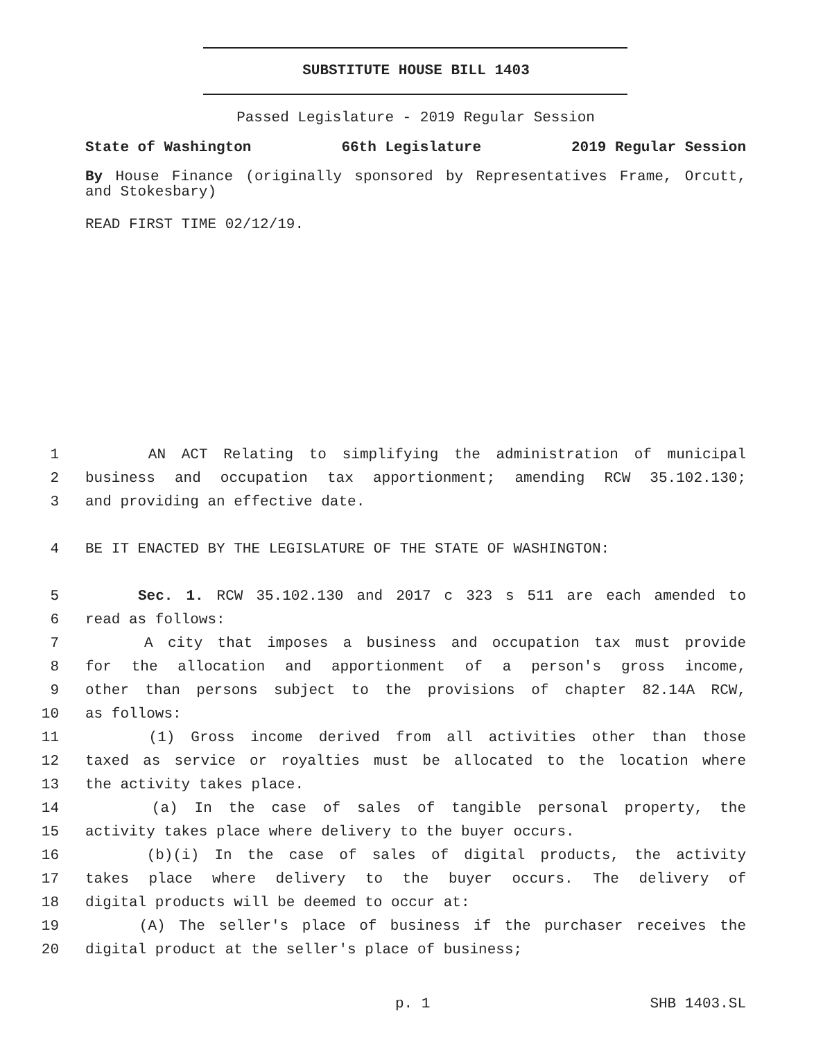SUBSTITUTE HOUSE BILL 1403
Passed Legislature - 2019 Regular Session
State of Washington 66th Legislature 2019 Regular Session
By House Finance (originally sponsored by Representatives Frame, Orcutt, and Stokesbary)
READ FIRST TIME 02/12/19.
1 AN ACT Relating to simplifying the administration of municipal
2 business and occupation tax apportionment; amending RCW 35.102.130;
3 and providing an effective date.
4 BE IT ENACTED BY THE LEGISLATURE OF THE STATE OF WASHINGTON:
5 Sec. 1. RCW 35.102.130 and 2017 c 323 s 511 are each amended to
6 read as follows:
7 A city that imposes a business and occupation tax must provide
8 for the allocation and apportionment of a person's gross income,
9 other than persons subject to the provisions of chapter 82.14A RCW,
10 as follows:
11 (1) Gross income derived from all activities other than those
12 taxed as service or royalties must be allocated to the location where
13 the activity takes place.
14 (a) In the case of sales of tangible personal property, the
15 activity takes place where delivery to the buyer occurs.
16 (b)(i) In the case of sales of digital products, the activity
17 takes place where delivery to the buyer occurs. The delivery of
18 digital products will be deemed to occur at:
19 (A) The seller's place of business if the purchaser receives the
20 digital product at the seller's place of business;
p. 1 SHB 1403.SL